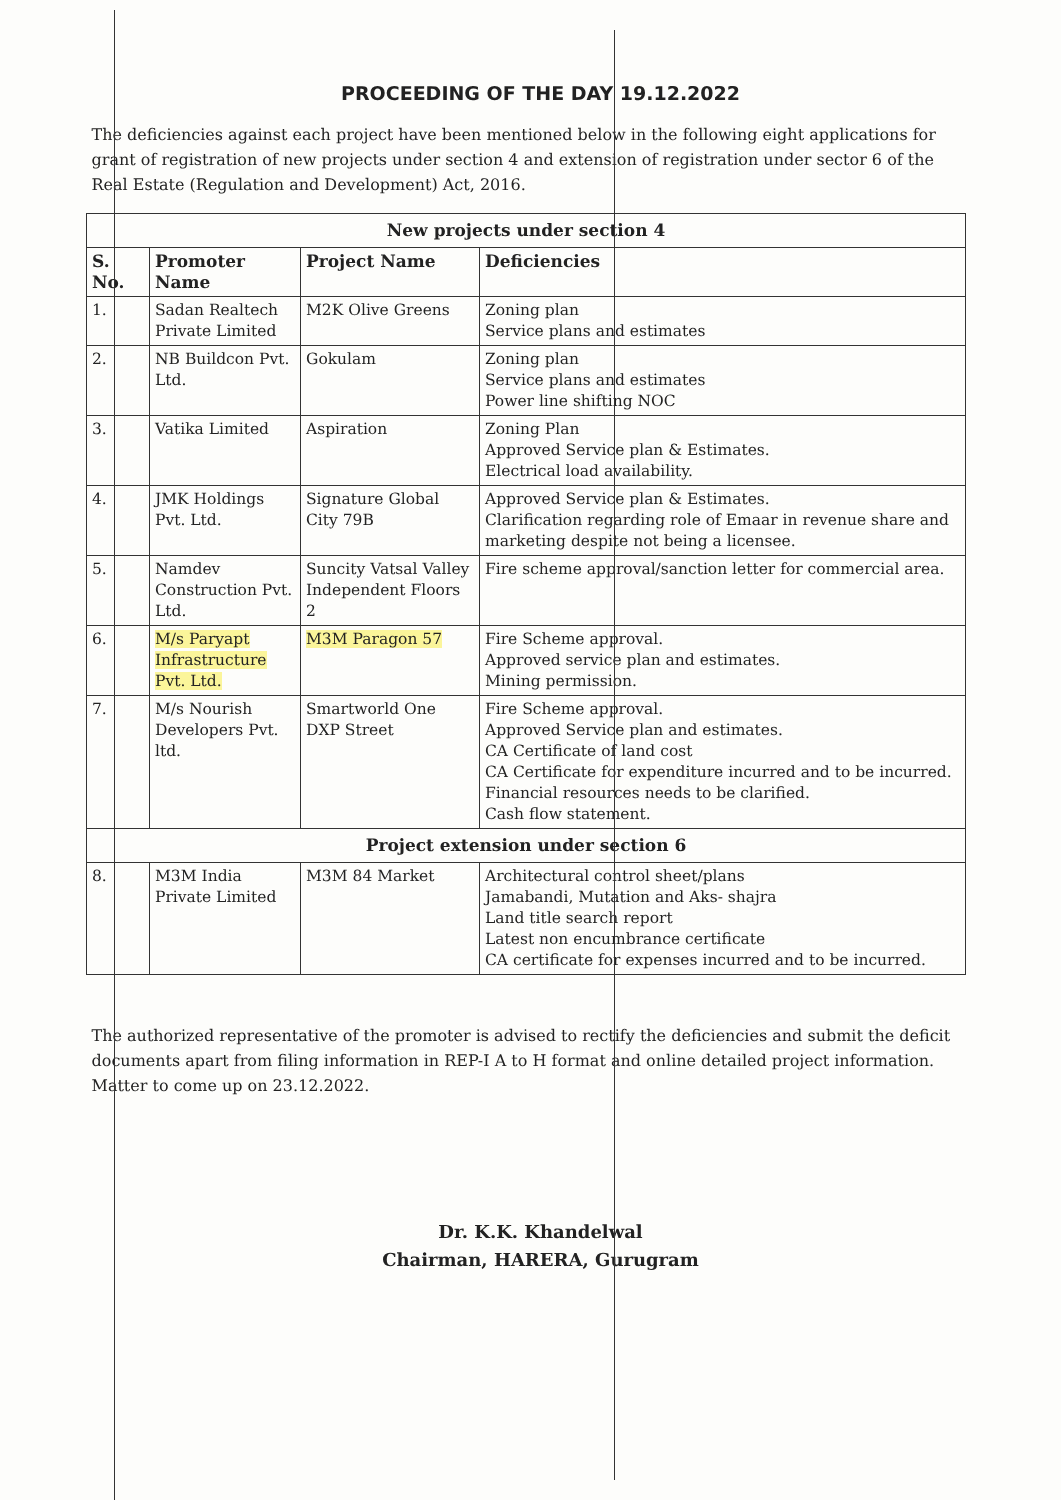PROCEEDING OF THE DAY 19.12.2022
The deficiencies against each project have been mentioned below in the following eight applications for grant of registration of new projects under section 4 and extension of registration under sector 6 of the Real Estate (Regulation and Development) Act, 2016.
| New projects under section 4 | | | |
| S. No. | Promoter Name | Project Name | Deficiencies |
| 1. | Sadan Realtech Private Limited | M2K Olive Greens | Zoning plan Service plans and estimates |
| 2. | NB Buildcon Pvt. Ltd. | Gokulam | Zoning plan Service plans and estimates Power line shifting NOC |
| 3. | Vatika Limited | Aspiration | Zoning Plan Approved Service plan & Estimates. Electrical load availability. |
| 4. | JMK Holdings Pvt. Ltd. | Signature Global City 79B | Approved Service plan & Estimates. Clarification regarding role of Emaar in revenue share and marketing despite not being a licensee. |
| 5. | Namdev Construction Pvt. Ltd. | Suncity Vatsal Valley Independent Floors 2 | Fire scheme approval/sanction letter for commercial area. |
| 6. | M/s Paryapt Infrastructure Pvt. Ltd. | M3M Paragon 57 | Fire Scheme approval. Approved service plan and estimates. Mining permission. |
| 7. | M/s Nourish Developers Pvt. ltd. | Smartworld One DXP Street | Fire Scheme approval. Approved Service plan and estimates. CA Certificate of land cost CA Certificate for expenditure incurred and to be incurred. Financial resources needs to be clarified. Cash flow statement. |
| Project extension under section 6 | | | |
| 8. | M3M India Private Limited | M3M 84 Market | Architectural control sheet/plans Jamabandi, Mutation and Aks- shajra Land title search report Latest non encumbrance certificate CA certificate for expenses incurred and to be incurred. |
The authorized representative of the promoter is advised to rectify the deficiencies and submit the deficit documents apart from filing information in REP-I A to H format and online detailed project information. Matter to come up on 23.12.2022.
Dr. K.K. Khandelwal
Chairman, HARERA, Gurugram